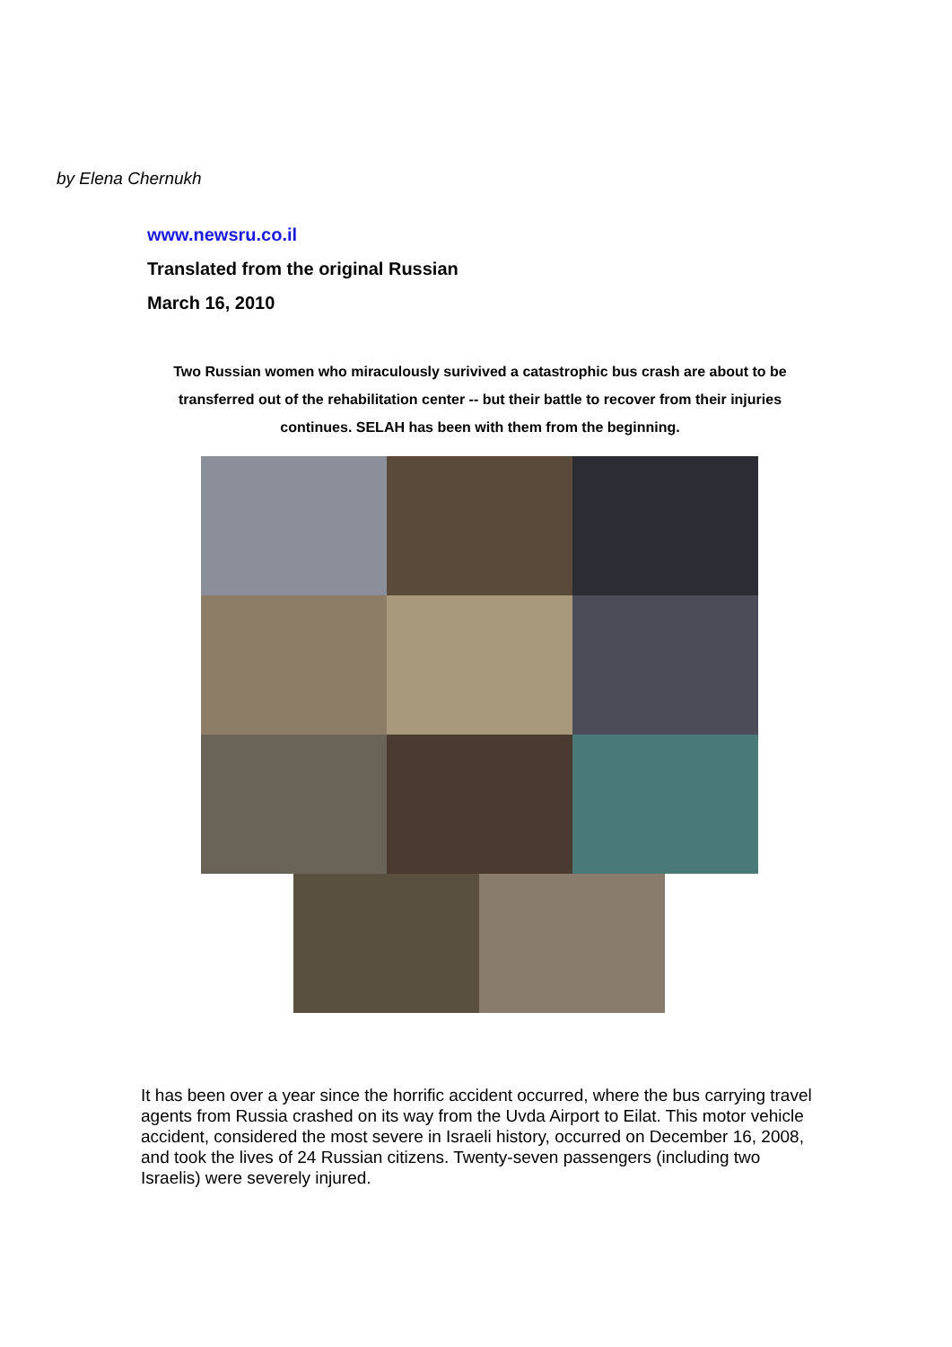by Elena Chernukh
www.newsru.co.il
Translated from the original Russian
March 16, 2010
Two Russian women who miraculously surivived a catastrophic bus crash are about to be transferred out of the rehabilitation center -- but their battle to recover from their injuries continues. SELAH has been with them from the beginning.
It has been over a year since the horrific accident occurred, where the bus carrying travel agents from Russia crashed on its way from the Uvda Airport to Eilat. This motor vehicle accident, considered the most severe in Israeli history, occurred on December 16, 2008, and took the lives of 24 Russian citizens. Twenty-seven passengers (including two Israelis) were severely injured.